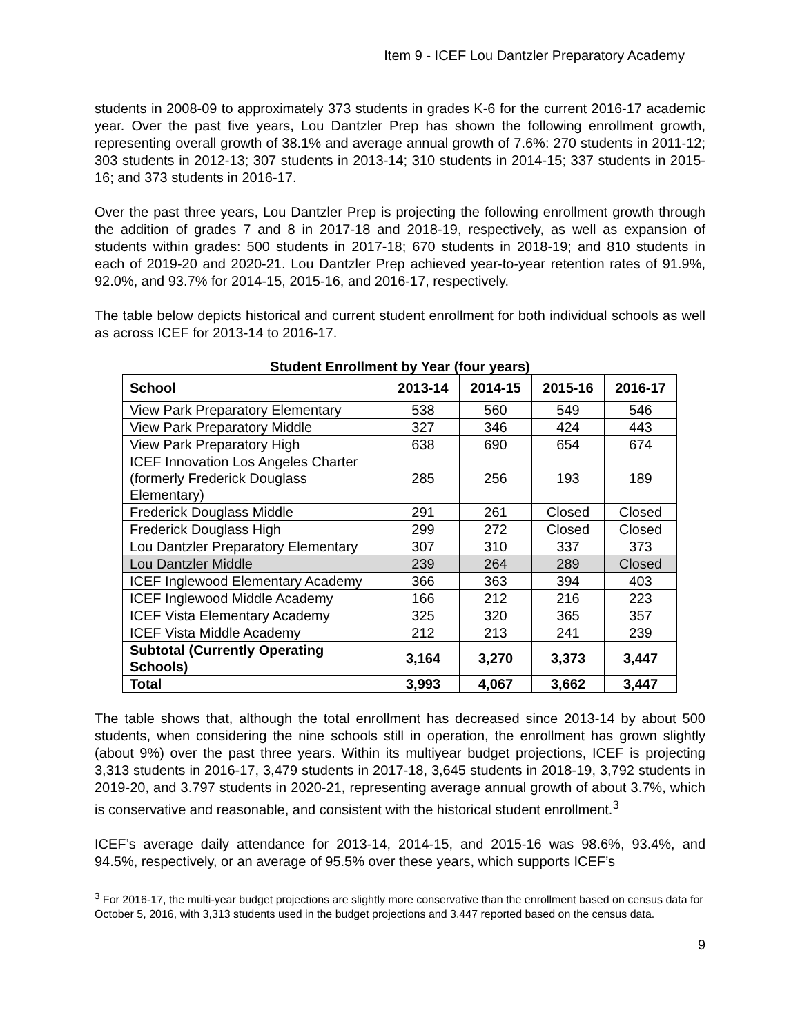Item 9 - ICEF Lou Dantzler Preparatory Academy
students in 2008-09 to approximately 373 students in grades K-6 for the current 2016-17 academic year. Over the past five years, Lou Dantzler Prep has shown the following enrollment growth, representing overall growth of 38.1% and average annual growth of 7.6%: 270 students in 2011-12; 303 students in 2012-13; 307 students in 2013-14; 310 students in 2014-15; 337 students in 2015-16; and 373 students in 2016-17.
Over the past three years, Lou Dantzler Prep is projecting the following enrollment growth through the addition of grades 7 and 8 in 2017-18 and 2018-19, respectively, as well as expansion of students within grades: 500 students in 2017-18; 670 students in 2018-19; and 810 students in each of 2019-20 and 2020-21. Lou Dantzler Prep achieved year-to-year retention rates of 91.9%, 92.0%, and 93.7% for 2014-15, 2015-16, and 2016-17, respectively.
The table below depicts historical and current student enrollment for both individual schools as well as across ICEF for 2013-14 to 2016-17.
Student Enrollment by Year (four years)
| School | 2013-14 | 2014-15 | 2015-16 | 2016-17 |
| --- | --- | --- | --- | --- |
| View Park Preparatory Elementary | 538 | 560 | 549 | 546 |
| View Park Preparatory Middle | 327 | 346 | 424 | 443 |
| View Park Preparatory High | 638 | 690 | 654 | 674 |
| ICEF Innovation Los Angeles Charter (formerly Frederick Douglass Elementary) | 285 | 256 | 193 | 189 |
| Frederick Douglass Middle | 291 | 261 | Closed | Closed |
| Frederick Douglass High | 299 | 272 | Closed | Closed |
| Lou Dantzler Preparatory Elementary | 307 | 310 | 337 | 373 |
| Lou Dantzler Middle | 239 | 264 | 289 | Closed |
| ICEF Inglewood Elementary Academy | 366 | 363 | 394 | 403 |
| ICEF Inglewood Middle Academy | 166 | 212 | 216 | 223 |
| ICEF Vista Elementary Academy | 325 | 320 | 365 | 357 |
| ICEF Vista Middle Academy | 212 | 213 | 241 | 239 |
| Subtotal (Currently Operating Schools) | 3,164 | 3,270 | 3,373 | 3,447 |
| Total | 3,993 | 4,067 | 3,662 | 3,447 |
The table shows that, although the total enrollment has decreased since 2013-14 by about 500 students, when considering the nine schools still in operation, the enrollment has grown slightly (about 9%) over the past three years. Within its multiyear budget projections, ICEF is projecting 3,313 students in 2016-17, 3,479 students in 2017-18, 3,645 students in 2018-19, 3,792 students in 2019-20, and 3.797 students in 2020-21, representing average annual growth of about 3.7%, which is conservative and reasonable, and consistent with the historical student enrollment.<sup>3</sup>
ICEF’s average daily attendance for 2013-14, 2014-15, and 2015-16 was 98.6%, 93.4%, and 94.5%, respectively, or an average of 95.5% over these years, which supports ICEF’s
<sup>3</sup> For 2016-17, the multi-year budget projections are slightly more conservative than the enrollment based on census data for October 5, 2016, with 3,313 students used in the budget projections and 3.447 reported based on the census data.
9